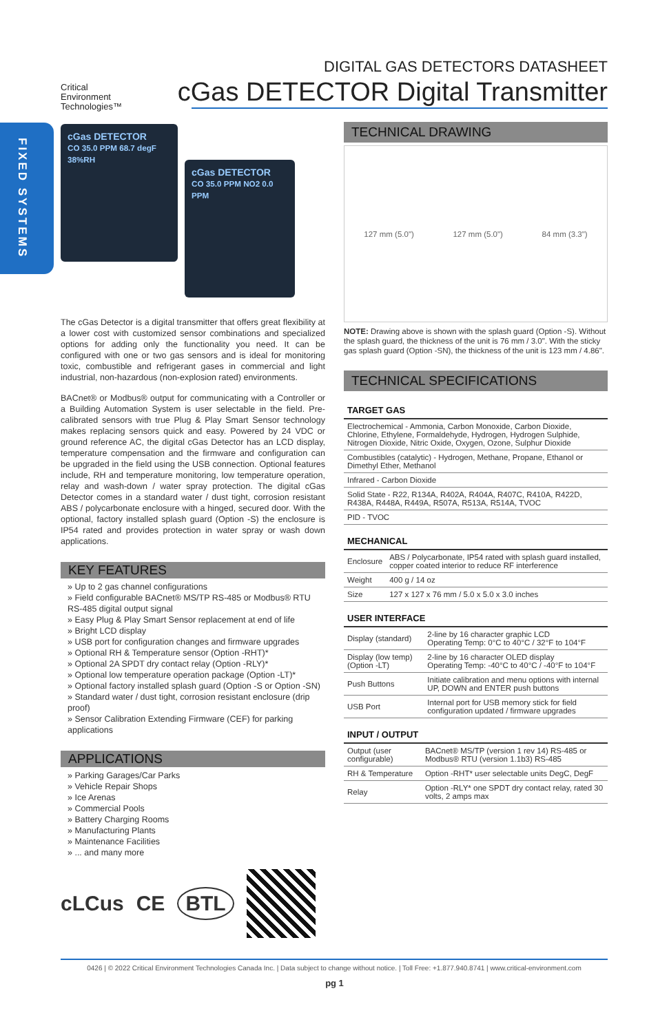FIXED SYSTEMS
Critical
Environment
Technologies™
DIGITAL GAS DETECTORS DATASHEET
cGas DETECTOR Digital Transmitter
cGas DETECTOR
CO 35.0 PPM 68.7 degF 38%RH
cGas DETECTOR
CO 35.0 PPM NO2 0.0 PPM
The cGas Detector is a digital transmitter that offers great flexibility at a lower cost with customized sensor combinations and specialized options for adding only the functionality you need. It can be configured with one or two gas sensors and is ideal for monitoring toxic, combustible and refrigerant gases in commercial and light industrial, non-hazardous (non-explosion rated) environments.
BACnet® or Modbus® output for communicating with a Controller or a Building Automation System is user selectable in the field. Pre-calibrated sensors with true Plug & Play Smart Sensor technology makes replacing sensors quick and easy. Powered by 24 VDC or ground reference AC, the digital cGas Detector has an LCD display, temperature compensation and the firmware and configuration can be upgraded in the field using the USB connection. Optional features include, RH and temperature monitoring, low temperature operation, relay and wash-down / water spray protection. The digital cGas Detector comes in a standard water / dust tight, corrosion resistant ABS / polycarbonate enclosure with a hinged, secured door. With the optional, factory installed splash guard (Option -S) the enclosure is IP54 rated and provides protection in water spray or wash down applications.
KEY FEATURES
» Up to 2 gas channel configurations
» Field configurable BACnet® MS/TP RS-485 or Modbus® RTU RS-485 digital output signal
» Easy Plug & Play Smart Sensor replacement at end of life
» Bright LCD display
» USB port for configuration changes and firmware upgrades
» Optional RH & Temperature sensor (Option -RHT)*
» Optional 2A SPDT dry contact relay (Option -RLY)*
» Optional low temperature operation package (Option -LT)*
» Optional factory installed splash guard (Option -S or Option -SN)
» Standard water / dust tight, corrosion resistant enclosure (drip proof)
» Sensor Calibration Extending Firmware (CEF) for parking applications
APPLICATIONS
» Parking Garages/Car Parks
» Vehicle Repair Shops
» Ice Arenas
» Commercial Pools
» Battery Charging Rooms
» Manufacturing Plants
» Maintenance Facilities
» ... and many more
cLCus CE BTL
TECHNICAL DRAWING
127 mm (5.0") 127 mm (5.0") 84 mm (3.3")
NOTE: Drawing above is shown with the splash guard (Option -S). Without the splash guard, the thickness of the unit is 76 mm / 3.0". With the sticky gas splash guard (Option -SN), the thickness of the unit is 123 mm / 4.86".
TECHNICAL SPECIFICATIONS
| TARGET GAS |
| --- |
| Electrochemical - Ammonia, Carbon Monoxide, Carbon Dioxide, Chlorine, Ethylene, Formaldehyde, Hydrogen, Hydrogen Sulphide, Nitrogen Dioxide, Nitric Oxide, Oxygen, Ozone, Sulphur Dioxide |
| Combustibles (catalytic) - Hydrogen, Methane, Propane, Ethanol or Dimethyl Ether, Methanol |
| Infrared - Carbon Dioxide |
| Solid State - R22, R134A, R402A, R404A, R407C, R410A, R422D, R438A, R448A, R449A, R507A, R513A, R514A, TVOC |
| PID - TVOC |
| MECHANICAL | |
| --- | --- |
| Enclosure | ABS / Polycarbonate, IP54 rated with splash guard installed, copper coated interior to reduce RF interference |
| Weight | 400 g / 14 oz |
| Size | 127 x 127 x 76 mm / 5.0 x 5.0 x 3.0 inches |
| USER INTERFACE | |
| --- | --- |
| Display (standard) | 2-line by 16 character graphic LCD Operating Temp: 0°C to 40°C / 32°F to 104°F |
| Display (low temp) (Option -LT) | 2-line by 16 character OLED display Operating Temp: -40°C to 40°C / -40°F to 104°F |
| Push Buttons | Initiate calibration and menu options with internal UP, DOWN and ENTER push buttons |
| USB Port | Internal port for USB memory stick for field configuration updated / firmware upgrades |
| INPUT / OUTPUT | |
| --- | --- |
| Output (user configurable) | BACnet® MS/TP (version 1 rev 14) RS-485 or Modbus® RTU (version 1.1b3) RS-485 |
| RH & Temperature | Option -RHT* user selectable units DegC, DegF |
| Relay | Option -RLY* one SPDT dry contact relay, rated 30 volts, 2 amps max |
0426 | © 2022 Critical Environment Technologies Canada Inc. | Data subject to change without notice. | Toll Free: +1.877.940.8741 | www.critical-environment.com
pg 1